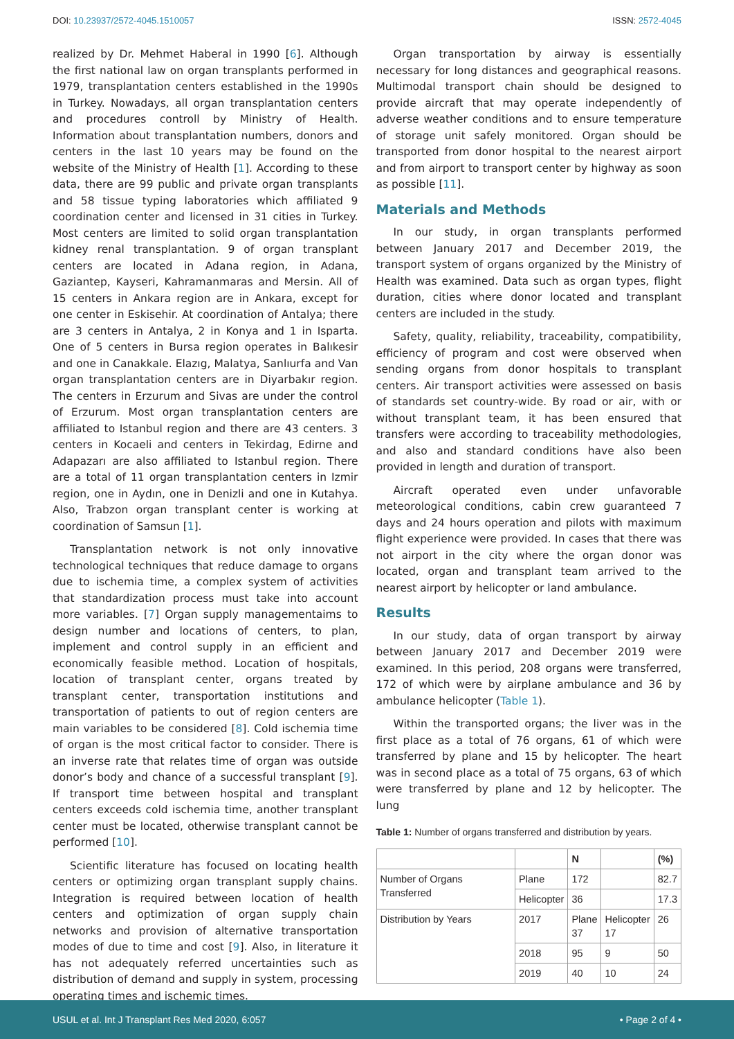DOI: 10.23937/2572-4045.1510057 ISSN: 2572-4045
realized by Dr. Mehmet Haberal in 1990 [6]. Although the first national law on organ transplants performed in 1979, transplantation centers established in the 1990s in Turkey. Nowadays, all organ transplantation centers and procedures controll by Ministry of Health. Information about transplantation numbers, donors and centers in the last 10 years may be found on the website of the Ministry of Health [1]. According to these data, there are 99 public and private organ transplants and 58 tissue typing laboratories which affiliated 9 coordination center and licensed in 31 cities in Turkey. Most centers are limited to solid organ transplantation kidney renal transplantation. 9 of organ transplant centers are located in Adana region, in Adana, Gaziantep, Kayseri, Kahramanmaras and Mersin. All of 15 centers in Ankara region are in Ankara, except for one center in Eskisehir. At coordination of Antalya; there are 3 centers in Antalya, 2 in Konya and 1 in Isparta. One of 5 centers in Bursa region operates in Balıkesir and one in Canakkale. Elazıg, Malatya, Sanlıurfa and Van organ transplantation centers are in Diyarbakır region. The centers in Erzurum and Sivas are under the control of Erzurum. Most organ transplantation centers are affiliated to Istanbul region and there are 43 centers. 3 centers in Kocaeli and centers in Tekirdag, Edirne and Adapazarı are also affiliated to Istanbul region. There are a total of 11 organ transplantation centers in Izmir region, one in Aydın, one in Denizli and one in Kutahya. Also, Trabzon organ transplant center is working at coordination of Samsun [1].
Transplantation network is not only innovative technological techniques that reduce damage to organs due to ischemia time, a complex system of activities that standardization process must take into account more variables. [7] Organ supply managementaims to design number and locations of centers, to plan, implement and control supply in an efficient and economically feasible method. Location of hospitals, location of transplant center, organs treated by transplant center, transportation institutions and transportation of patients to out of region centers are main variables to be considered [8]. Cold ischemia time of organ is the most critical factor to consider. There is an inverse rate that relates time of organ was outside donor’s body and chance of a successful transplant [9]. If transport time between hospital and transplant centers exceeds cold ischemia time, another transplant center must be located, otherwise transplant cannot be performed [10].
Scientific literature has focused on locating health centers or optimizing organ transplant supply chains. Integration is required between location of health centers and optimization of organ supply chain networks and provision of alternative transportation modes of due to time and cost [9]. Also, in literature it has not adequately referred uncertainties such as distribution of demand and supply in system, processing operating times and ischemic times.
Organ transportation by airway is essentially necessary for long distances and geographical reasons. Multimodal transport chain should be designed to provide aircraft that may operate independently of adverse weather conditions and to ensure temperature of storage unit safely monitored. Organ should be transported from donor hospital to the nearest airport and from airport to transport center by highway as soon as possible [11].
Materials and Methods
In our study, in organ transplants performed between January 2017 and December 2019, the transport system of organs organized by the Ministry of Health was examined. Data such as organ types, flight duration, cities where donor located and transplant centers are included in the study.
Safety, quality, reliability, traceability, compatibility, efficiency of program and cost were observed when sending organs from donor hospitals to transplant centers. Air transport activities were assessed on basis of standards set country-wide. By road or air, with or without transplant team, it has been ensured that transfers were according to traceability methodologies, and also and standard conditions have also been provided in length and duration of transport.
Aircraft operated even under unfavorable meteorological conditions, cabin crew guaranteed 7 days and 24 hours operation and pilots with maximum flight experience were provided. In cases that there was not airport in the city where the organ donor was located, organ and transplant team arrived to the nearest airport by helicopter or land ambulance.
Results
In our study, data of organ transport by airway between January 2017 and December 2019 were examined. In this period, 208 organs were transferred, 172 of which were by airplane ambulance and 36 by ambulance helicopter (Table 1).
Within the transported organs; the liver was in the first place as a total of 76 organs, 61 of which were transferred by plane and 15 by helicopter. The heart was in second place as a total of 75 organs, 63 of which were transferred by plane and 12 by helicopter. The lung
Table 1: Number of organs transferred and distribution by years.
| | | N | | (%) |
| --- | --- | --- | --- | --- |
| Number of Organs Transferred | Plane | 172 | | 82.7 |
| | Helicopter | 36 | | 17.3 |
| Distribution by Years | 2017 | Plane 37 | Helicopter 17 | 26 |
| | 2018 | 95 | 9 | 50 |
| | 2019 | 40 | 10 | 24 |
USUL et al. Int J Transplant Res Med 2020, 6:057 • Page 2 of 4 •